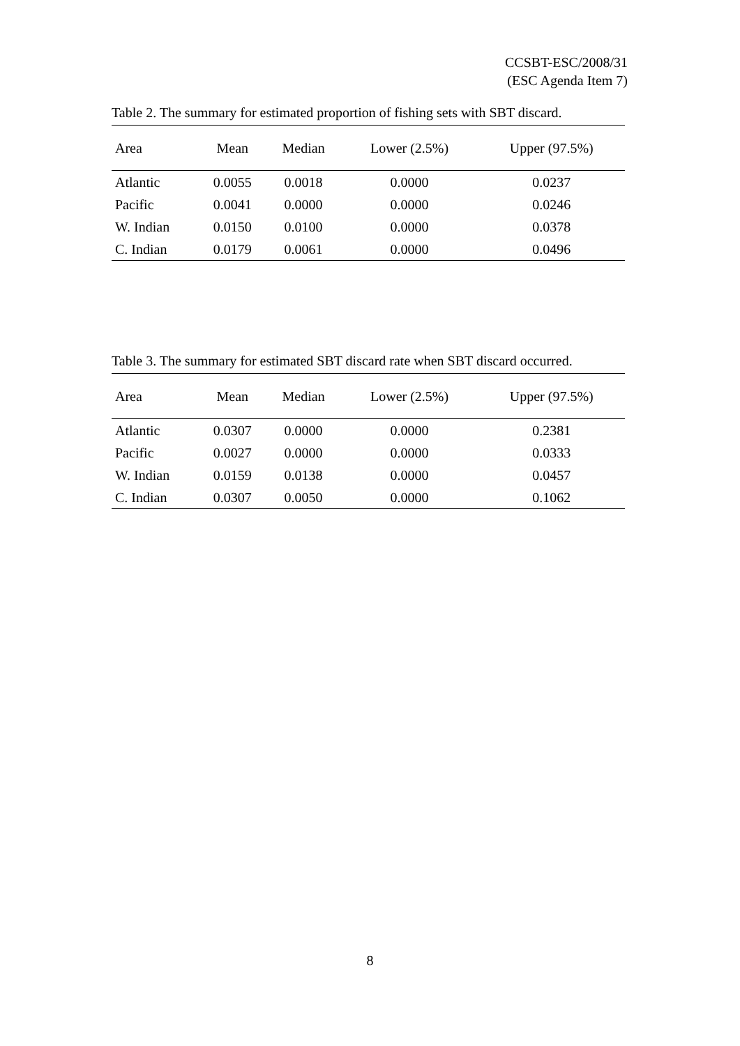CCSBT-ESC/2008/31
(ESC Agenda Item 7)
Table 2. The summary for estimated proportion of fishing sets with SBT discard.
| Area | Mean | Median | Lower (2.5%) | Upper (97.5%) |
| --- | --- | --- | --- | --- |
| Atlantic | 0.0055 | 0.0018 | 0.0000 | 0.0237 |
| Pacific | 0.0041 | 0.0000 | 0.0000 | 0.0246 |
| W. Indian | 0.0150 | 0.0100 | 0.0000 | 0.0378 |
| C. Indian | 0.0179 | 0.0061 | 0.0000 | 0.0496 |
Table 3. The summary for estimated SBT discard rate when SBT discard occurred.
| Area | Mean | Median | Lower (2.5%) | Upper (97.5%) |
| --- | --- | --- | --- | --- |
| Atlantic | 0.0307 | 0.0000 | 0.0000 | 0.2381 |
| Pacific | 0.0027 | 0.0000 | 0.0000 | 0.0333 |
| W. Indian | 0.0159 | 0.0138 | 0.0000 | 0.0457 |
| C. Indian | 0.0307 | 0.0050 | 0.0000 | 0.1062 |
8